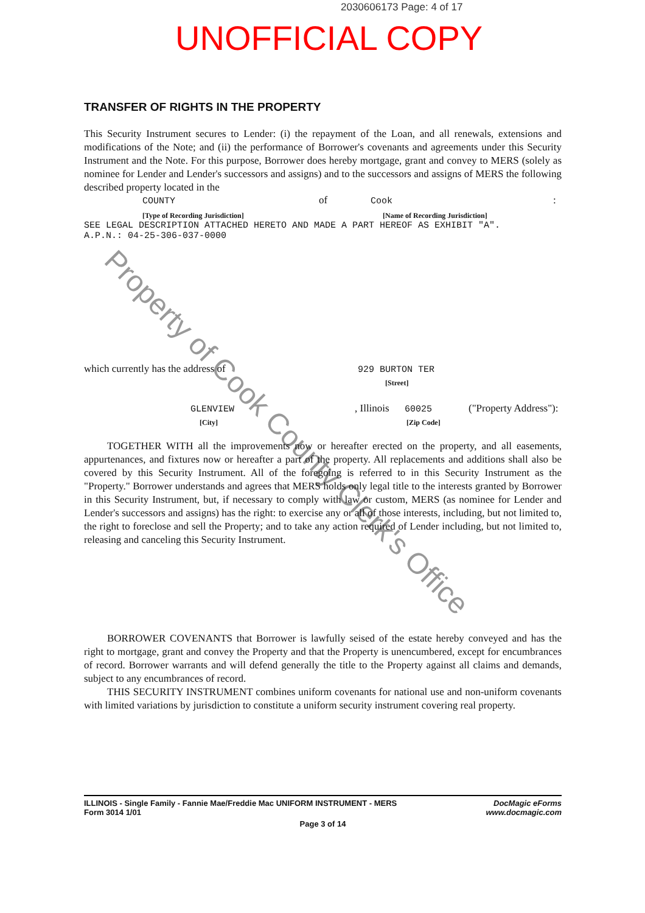2030606173 Page: 4 of 17
UNOFFICIAL COPY
Property of Cook County Clerk's Office
TRANSFER OF RIGHTS IN THE PROPERTY
This Security Instrument secures to Lender: (i) the repayment of the Loan, and all renewals, extensions and modifications of the Note; and (ii) the performance of Borrower's covenants and agreements under this Security Instrument and the Note. For this purpose, Borrower does hereby mortgage, grant and convey to MERS (solely as nominee for Lender and Lender's successors and assigns) and to the successors and assigns of MERS the following described property located in the
COUNTY of Cook:
[Type of Recording Jurisdiction] [Name of Recording Jurisdiction]
SEE LEGAL DESCRIPTION ATTACHED HERETO AND MADE A PART HEREOF AS EXHIBIT "A".
A.P.N.: 04-25-306-037-0000
which currently has the address of 929 BURTON TER
[Street]
GLENVIEW, Illinois 60025 ("Property Address"):
[City] [Zip Code]
TOGETHER WITH all the improvements now or hereafter erected on the property, and all easements, appurtenances, and fixtures now or hereafter a part of the property. All replacements and additions shall also be covered by this Security Instrument. All of the foregoing is referred to in this Security Instrument as the "Property." Borrower understands and agrees that MERS holds only legal title to the interests granted by Borrower in this Security Instrument, but, if necessary to comply with law or custom, MERS (as nominee for Lender and Lender's successors and assigns) has the right: to exercise any or all of those interests, including, but not limited to, the right to foreclose and sell the Property; and to take any action required of Lender including, but not limited to, releasing and canceling this Security Instrument.
BORROWER COVENANTS that Borrower is lawfully seised of the estate hereby conveyed and has the right to mortgage, grant and convey the Property and that the Property is unencumbered, except for encumbrances of record. Borrower warrants and will defend generally the title to the Property against all claims and demands, subject to any encumbrances of record.
THIS SECURITY INSTRUMENT combines uniform covenants for national use and non-uniform covenants with limited variations by jurisdiction to constitute a uniform security instrument covering real property.
ILLINOIS - Single Family - Fannie Mae/Freddie Mac UNIFORM INSTRUMENT - MERS
Form 3014 1/01 DocMagic eForms
www.docmagic.com
Page 3 of 14